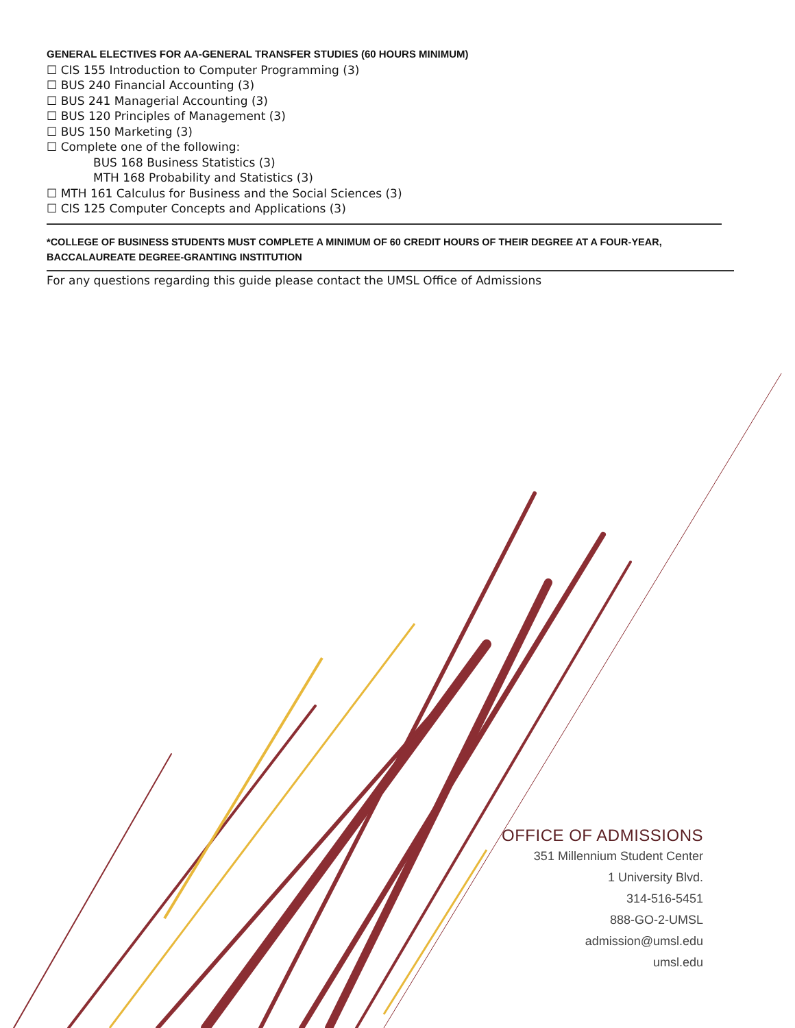GENERAL ELECTIVES FOR AA-GENERAL TRANSFER STUDIES (60 HOURS MINIMUM)
☐ CIS 155 Introduction to Computer Programming (3)
☐ BUS 240 Financial Accounting (3)
☐ BUS 241 Managerial Accounting (3)
☐ BUS 120 Principles of Management (3)
☐ BUS 150 Marketing (3)
☐ Complete one of the following:
BUS 168 Business Statistics (3)
MTH 168 Probability and Statistics (3)
☐ MTH 161 Calculus for Business and the Social Sciences (3)
☐ CIS 125 Computer Concepts and Applications (3)
*COLLEGE OF BUSINESS STUDENTS MUST COMPLETE A MINIMUM OF 60 CREDIT HOURS OF THEIR DEGREE AT A FOUR-YEAR, BACCALAUREATE DEGREE-GRANTING INSTITUTION
For any questions regarding this guide please contact the UMSL Office of Admissions
OFFICE OF ADMISSIONS
351 Millennium Student Center
1 University Blvd.
314-516-5451
888-GO-2-UMSL
admission@umsl.edu
umsl.edu